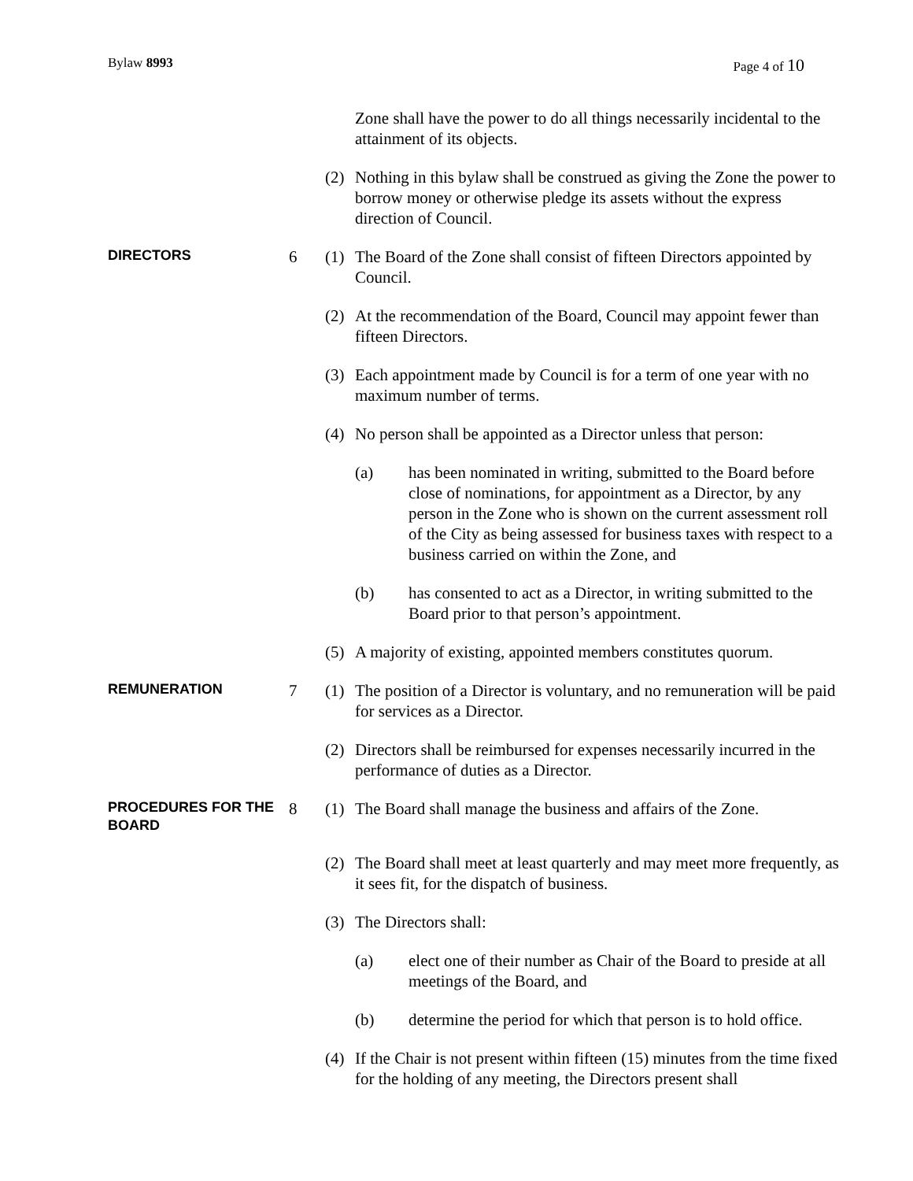Bylaw 8993 Page 4 of 10
Zone shall have the power to do all things necessarily incidental to the attainment of its objects.
(2) Nothing in this bylaw shall be construed as giving the Zone the power to borrow money or otherwise pledge its assets without the express direction of Council.
DIRECTORS
6 (1) The Board of the Zone shall consist of fifteen Directors appointed by Council.
(2) At the recommendation of the Board, Council may appoint fewer than fifteen Directors.
(3) Each appointment made by Council is for a term of one year with no maximum number of terms.
(4) No person shall be appointed as a Director unless that person:
(a) has been nominated in writing, submitted to the Board before close of nominations, for appointment as a Director, by any person in the Zone who is shown on the current assessment roll of the City as being assessed for business taxes with respect to a business carried on within the Zone, and
(b) has consented to act as a Director, in writing submitted to the Board prior to that person’s appointment.
(5) A majority of existing, appointed members constitutes quorum.
REMUNERATION
7 (1) The position of a Director is voluntary, and no remuneration will be paid for services as a Director.
(2) Directors shall be reimbursed for expenses necessarily incurred in the performance of duties as a Director.
PROCEDURES FOR THE BOARD
8 (1) The Board shall manage the business and affairs of the Zone.
(2) The Board shall meet at least quarterly and may meet more frequently, as it sees fit, for the dispatch of business.
(3) The Directors shall:
(a) elect one of their number as Chair of the Board to preside at all meetings of the Board, and
(b) determine the period for which that person is to hold office.
(4) If the Chair is not present within fifteen (15) minutes from the time fixed for the holding of any meeting, the Directors present shall